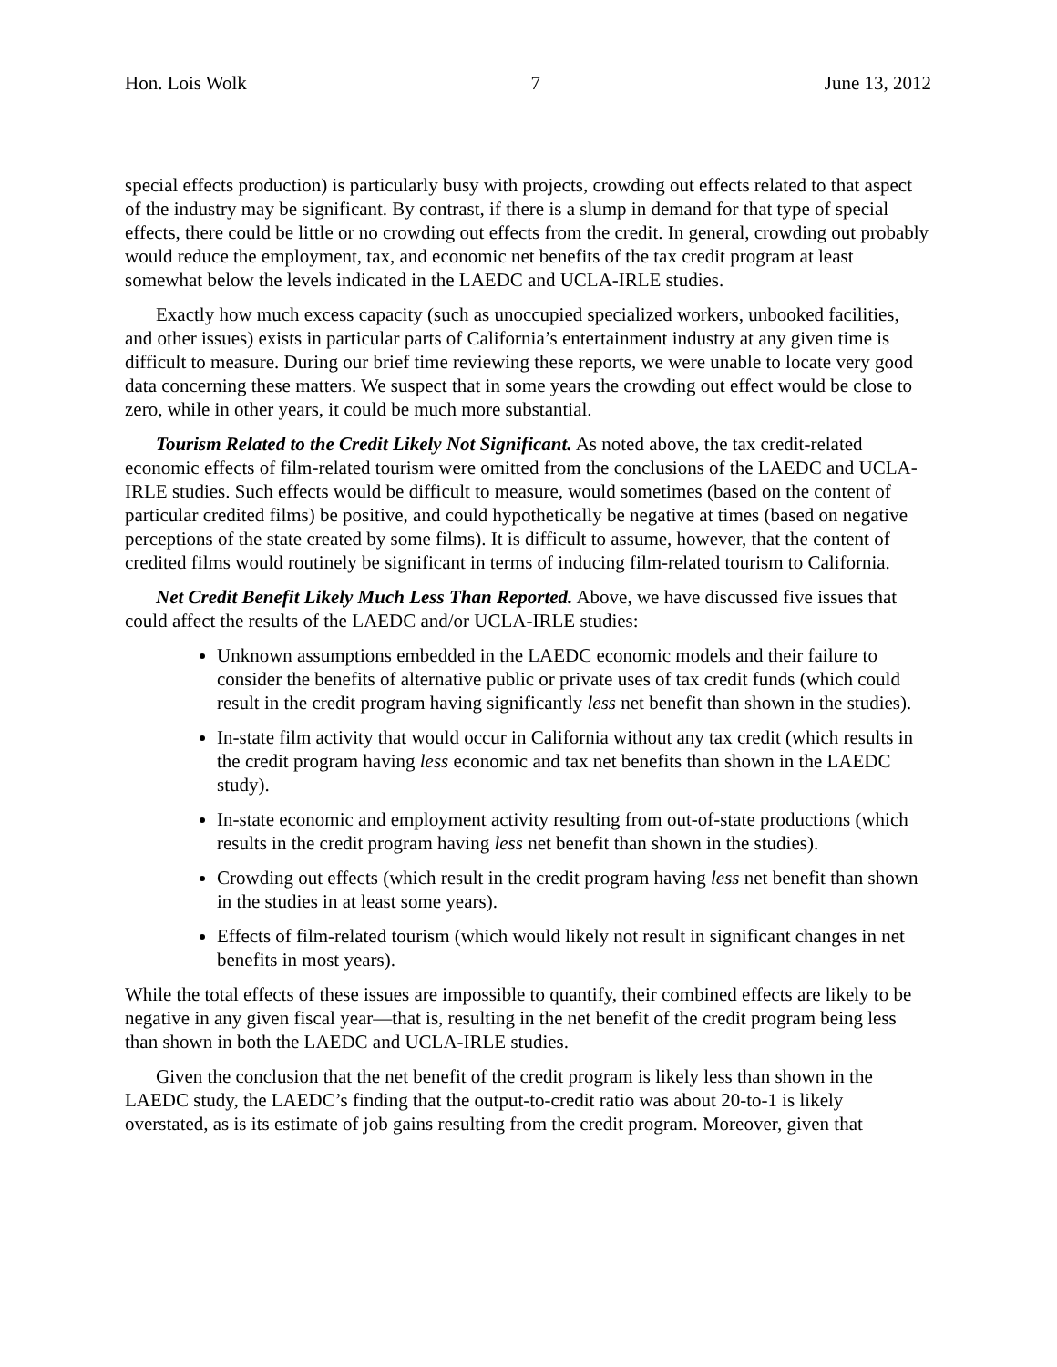Hon. Lois Wolk 7 June 13, 2012
special effects production) is particularly busy with projects, crowding out effects related to that aspect of the industry may be significant. By contrast, if there is a slump in demand for that type of special effects, there could be little or no crowding out effects from the credit. In general, crowding out probably would reduce the employment, tax, and economic net benefits of the tax credit program at least somewhat below the levels indicated in the LAEDC and UCLA-IRLE studies.
Exactly how much excess capacity (such as unoccupied specialized workers, unbooked facilities, and other issues) exists in particular parts of California’s entertainment industry at any given time is difficult to measure. During our brief time reviewing these reports, we were unable to locate very good data concerning these matters. We suspect that in some years the crowding out effect would be close to zero, while in other years, it could be much more substantial.
Tourism Related to the Credit Likely Not Significant. As noted above, the tax credit-related economic effects of film-related tourism were omitted from the conclusions of the LAEDC and UCLA-IRLE studies. Such effects would be difficult to measure, would sometimes (based on the content of particular credited films) be positive, and could hypothetically be negative at times (based on negative perceptions of the state created by some films). It is difficult to assume, however, that the content of credited films would routinely be significant in terms of inducing film-related tourism to California.
Net Credit Benefit Likely Much Less Than Reported. Above, we have discussed five issues that could affect the results of the LAEDC and/or UCLA-IRLE studies:
Unknown assumptions embedded in the LAEDC economic models and their failure to consider the benefits of alternative public or private uses of tax credit funds (which could result in the credit program having significantly less net benefit than shown in the studies).
In-state film activity that would occur in California without any tax credit (which results in the credit program having less economic and tax net benefits than shown in the LAEDC study).
In-state economic and employment activity resulting from out-of-state productions (which results in the credit program having less net benefit than shown in the studies).
Crowding out effects (which result in the credit program having less net benefit than shown in the studies in at least some years).
Effects of film-related tourism (which would likely not result in significant changes in net benefits in most years).
While the total effects of these issues are impossible to quantify, their combined effects are likely to be negative in any given fiscal year—that is, resulting in the net benefit of the credit program being less than shown in both the LAEDC and UCLA-IRLE studies.
Given the conclusion that the net benefit of the credit program is likely less than shown in the LAEDC study, the LAEDC’s finding that the output-to-credit ratio was about 20-to-1 is likely overstated, as is its estimate of job gains resulting from the credit program. Moreover, given that